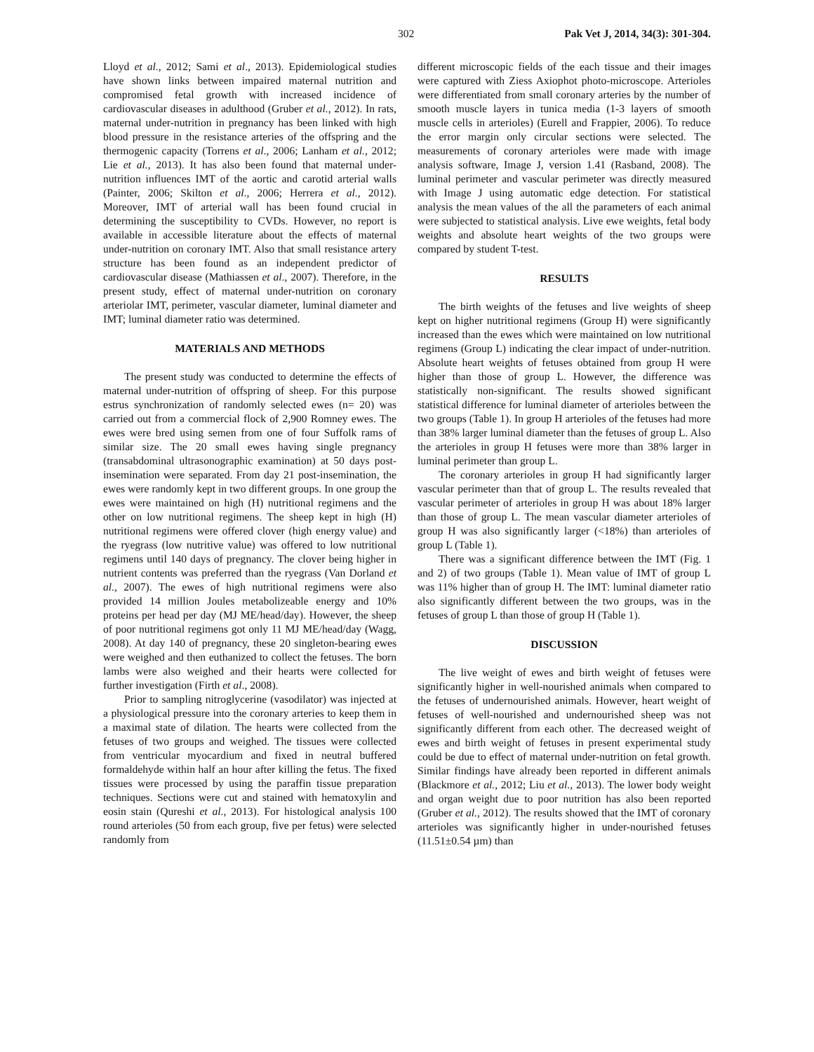302 Pak Vet J, 2014, 34(3): 301-304.
Lloyd et al., 2012; Sami et al., 2013). Epidemiological studies have shown links between impaired maternal nutrition and compromised fetal growth with increased incidence of cardiovascular diseases in adulthood (Gruber et al., 2012). In rats, maternal under-nutrition in pregnancy has been linked with high blood pressure in the resistance arteries of the offspring and the thermogenic capacity (Torrens et al., 2006; Lanham et al., 2012; Lie et al., 2013). It has also been found that maternal under-nutrition influences IMT of the aortic and carotid arterial walls (Painter, 2006; Skilton et al., 2006; Herrera et al., 2012). Moreover, IMT of arterial wall has been found crucial in determining the susceptibility to CVDs. However, no report is available in accessible literature about the effects of maternal under-nutrition on coronary IMT. Also that small resistance artery structure has been found as an independent predictor of cardiovascular disease (Mathiassen et al., 2007). Therefore, in the present study, effect of maternal under-nutrition on coronary arteriolar IMT, perimeter, vascular diameter, luminal diameter and IMT; luminal diameter ratio was determined.
MATERIALS AND METHODS
The present study was conducted to determine the effects of maternal under-nutrition of offspring of sheep. For this purpose estrus synchronization of randomly selected ewes (n= 20) was carried out from a commercial flock of 2,900 Romney ewes. The ewes were bred using semen from one of four Suffolk rams of similar size. The 20 small ewes having single pregnancy (transabdominal ultrasonographic examination) at 50 days post-insemination were separated. From day 21 post-insemination, the ewes were randomly kept in two different groups. In one group the ewes were maintained on high (H) nutritional regimens and the other on low nutritional regimens. The sheep kept in high (H) nutritional regimens were offered clover (high energy value) and the ryegrass (low nutritive value) was offered to low nutritional regimens until 140 days of pregnancy. The clover being higher in nutrient contents was preferred than the ryegrass (Van Dorland et al., 2007). The ewes of high nutritional regimens were also provided 14 million Joules metabolizeable energy and 10% proteins per head per day (MJ ME/head/day). However, the sheep of poor nutritional regimens got only 11 MJ ME/head/day (Wagg, 2008). At day 140 of pregnancy, these 20 singleton-bearing ewes were weighed and then euthanized to collect the fetuses. The born lambs were also weighed and their hearts were collected for further investigation (Firth et al., 2008).
Prior to sampling nitroglycerine (vasodilator) was injected at a physiological pressure into the coronary arteries to keep them in a maximal state of dilation. The hearts were collected from the fetuses of two groups and weighed. The tissues were collected from ventricular myocardium and fixed in neutral buffered formaldehyde within half an hour after killing the fetus. The fixed tissues were processed by using the paraffin tissue preparation techniques. Sections were cut and stained with hematoxylin and eosin stain (Qureshi et al., 2013). For histological analysis 100 round arterioles (50 from each group, five per fetus) were selected randomly from
different microscopic fields of the each tissue and their images were captured with Ziess Axiophot photo-microscope. Arterioles were differentiated from small coronary arteries by the number of smooth muscle layers in tunica media (1-3 layers of smooth muscle cells in arterioles) (Eurell and Frappier, 2006). To reduce the error margin only circular sections were selected. The measurements of coronary arterioles were made with image analysis software, Image J, version 1.41 (Rasband, 2008). The luminal perimeter and vascular perimeter was directly measured with Image J using automatic edge detection. For statistical analysis the mean values of the all the parameters of each animal were subjected to statistical analysis. Live ewe weights, fetal body weights and absolute heart weights of the two groups were compared by student T-test.
RESULTS
The birth weights of the fetuses and live weights of sheep kept on higher nutritional regimens (Group H) were significantly increased than the ewes which were maintained on low nutritional regimens (Group L) indicating the clear impact of under-nutrition. Absolute heart weights of fetuses obtained from group H were higher than those of group L. However, the difference was statistically non-significant. The results showed significant statistical difference for luminal diameter of arterioles between the two groups (Table 1). In group H arterioles of the fetuses had more than 38% larger luminal diameter than the fetuses of group L. Also the arterioles in group H fetuses were more than 38% larger in luminal perimeter than group L.
The coronary arterioles in group H had significantly larger vascular perimeter than that of group L. The results revealed that vascular perimeter of arterioles in group H was about 18% larger than those of group L. The mean vascular diameter arterioles of group H was also significantly larger (<18%) than arterioles of group L (Table 1).
There was a significant difference between the IMT (Fig. 1 and 2) of two groups (Table 1). Mean value of IMT of group L was 11% higher than of group H. The IMT: luminal diameter ratio also significantly different between the two groups, was in the fetuses of group L than those of group H (Table 1).
DISCUSSION
The live weight of ewes and birth weight of fetuses were significantly higher in well-nourished animals when compared to the fetuses of undernourished animals. However, heart weight of fetuses of well-nourished and undernourished sheep was not significantly different from each other. The decreased weight of ewes and birth weight of fetuses in present experimental study could be due to effect of maternal under-nutrition on fetal growth. Similar findings have already been reported in different animals (Blackmore et al., 2012; Liu et al., 2013). The lower body weight and organ weight due to poor nutrition has also been reported (Gruber et al., 2012). The results showed that the IMT of coronary arterioles was significantly higher in under-nourished fetuses (11.51±0.54 µm) than